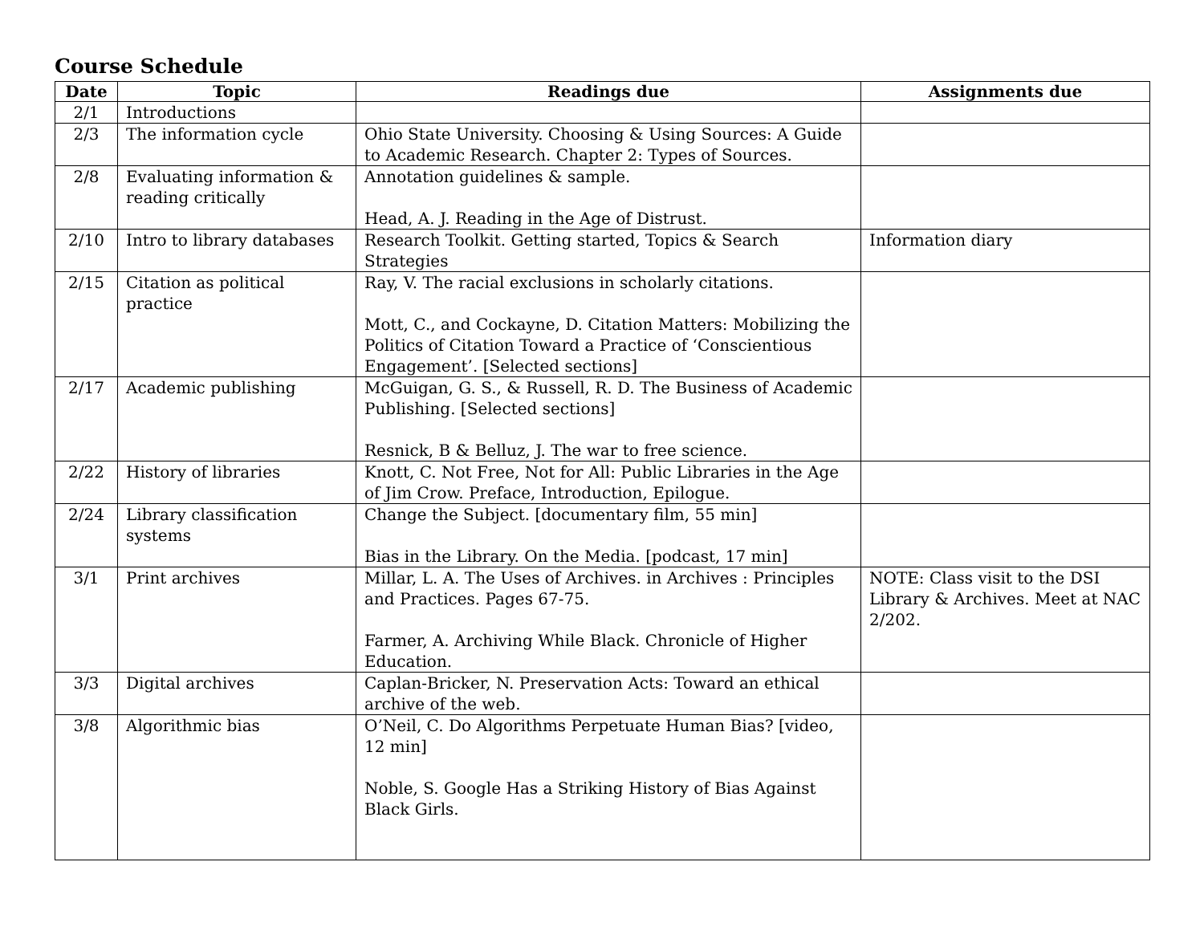Course Schedule
| Date | Topic | Readings due | Assignments due |
| --- | --- | --- | --- |
| 2/1 | Introductions | | |
| 2/3 | The information cycle | Ohio State University. Choosing & Using Sources: A Guide to Academic Research. Chapter 2: Types of Sources. | |
| 2/8 | Evaluating information & reading critically | Annotation guidelines & sample. Head, A. J. Reading in the Age of Distrust. | |
| 2/10 | Intro to library databases | Research Toolkit. Getting started, Topics & Search Strategies | Information diary |
| 2/15 | Citation as political practice | Ray, V. The racial exclusions in scholarly citations. Mott, C., and Cockayne, D. Citation Matters: Mobilizing the Politics of Citation Toward a Practice of ‘Conscientious Engagement’. [Selected sections] | |
| 2/17 | Academic publishing | McGuigan, G. S., & Russell, R. D. The Business of Academic Publishing. [Selected sections] Resnick, B & Belluz, J. The war to free science. | |
| 2/22 | History of libraries | Knott, C. Not Free, Not for All: Public Libraries in the Age of Jim Crow. Preface, Introduction, Epilogue. | |
| 2/24 | Library classification systems | Change the Subject. [documentary film, 55 min] Bias in the Library. On the Media. [podcast, 17 min] | |
| 3/1 | Print archives | Millar, L. A. The Uses of Archives. in Archives : Principles and Practices. Pages 67-75. Farmer, A. Archiving While Black. Chronicle of Higher Education. | NOTE: Class visit to the DSI Library & Archives. Meet at NAC 2/202. |
| 3/3 | Digital archives | Caplan-Bricker, N. Preservation Acts: Toward an ethical archive of the web. | |
| 3/8 | Algorithmic bias | O’Neil, C. Do Algorithms Perpetuate Human Bias? [video, 12 min] Noble, S. Google Has a Striking History of Bias Against Black Girls. | |